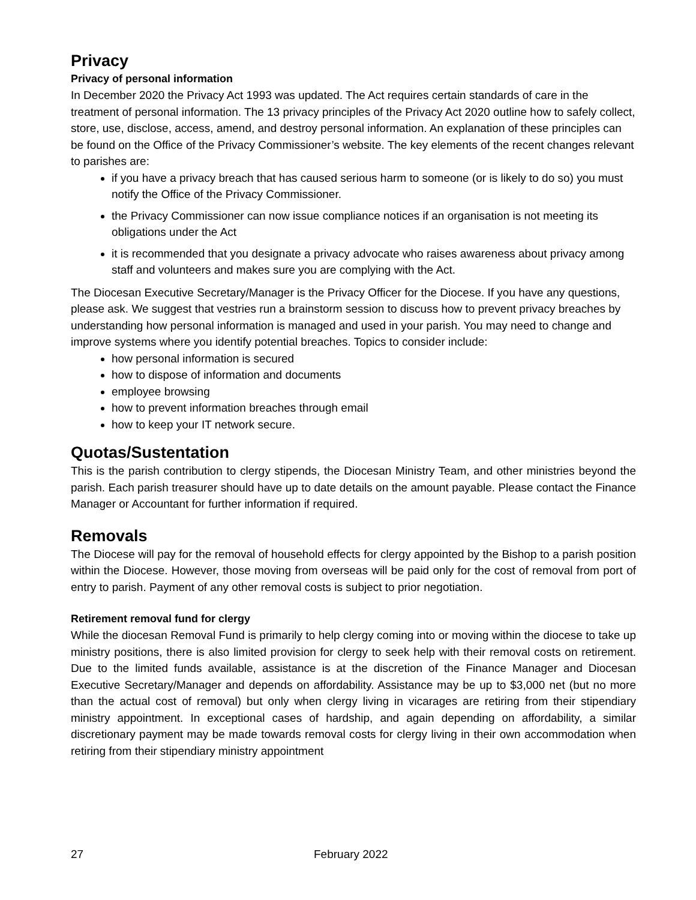Privacy
Privacy of personal information
In December 2020 the Privacy Act 1993 was updated. The Act requires certain standards of care in the treatment of personal information. The 13 privacy principles of the Privacy Act 2020 outline how to safely collect, store, use, disclose, access, amend, and destroy personal information. An explanation of these principles can be found on the Office of the Privacy Commissioner’s website. The key elements of the recent changes relevant to parishes are:
if you have a privacy breach that has caused serious harm to someone (or is likely to do so) you must notify the Office of the Privacy Commissioner.
the Privacy Commissioner can now issue compliance notices if an organisation is not meeting its obligations under the Act
it is recommended that you designate a privacy advocate who raises awareness about privacy among staff and volunteers and makes sure you are complying with the Act.
The Diocesan Executive Secretary/Manager is the Privacy Officer for the Diocese. If you have any questions, please ask. We suggest that vestries run a brainstorm session to discuss how to prevent privacy breaches by understanding how personal information is managed and used in your parish. You may need to change and improve systems where you identify potential breaches. Topics to consider include:
how personal information is secured
how to dispose of information and documents
employee browsing
how to prevent information breaches through email
how to keep your IT network secure.
Quotas/Sustentation
This is the parish contribution to clergy stipends, the Diocesan Ministry Team, and other ministries beyond the parish. Each parish treasurer should have up to date details on the amount payable. Please contact the Finance Manager or Accountant for further information if required.
Removals
The Diocese will pay for the removal of household effects for clergy appointed by the Bishop to a parish position within the Diocese. However, those moving from overseas will be paid only for the cost of removal from port of entry to parish. Payment of any other removal costs is subject to prior negotiation.
Retirement removal fund for clergy
While the diocesan Removal Fund is primarily to help clergy coming into or moving within the diocese to take up ministry positions, there is also limited provision for clergy to seek help with their removal costs on retirement. Due to the limited funds available, assistance is at the discretion of the Finance Manager and Diocesan Executive Secretary/Manager and depends on affordability. Assistance may be up to $3,000 net (but no more than the actual cost of removal) but only when clergy living in vicarages are retiring from their stipendiary ministry appointment. In exceptional cases of hardship, and again depending on affordability, a similar discretionary payment may be made towards removal costs for clergy living in their own accommodation when retiring from their stipendiary ministry appointment
27 February 2022